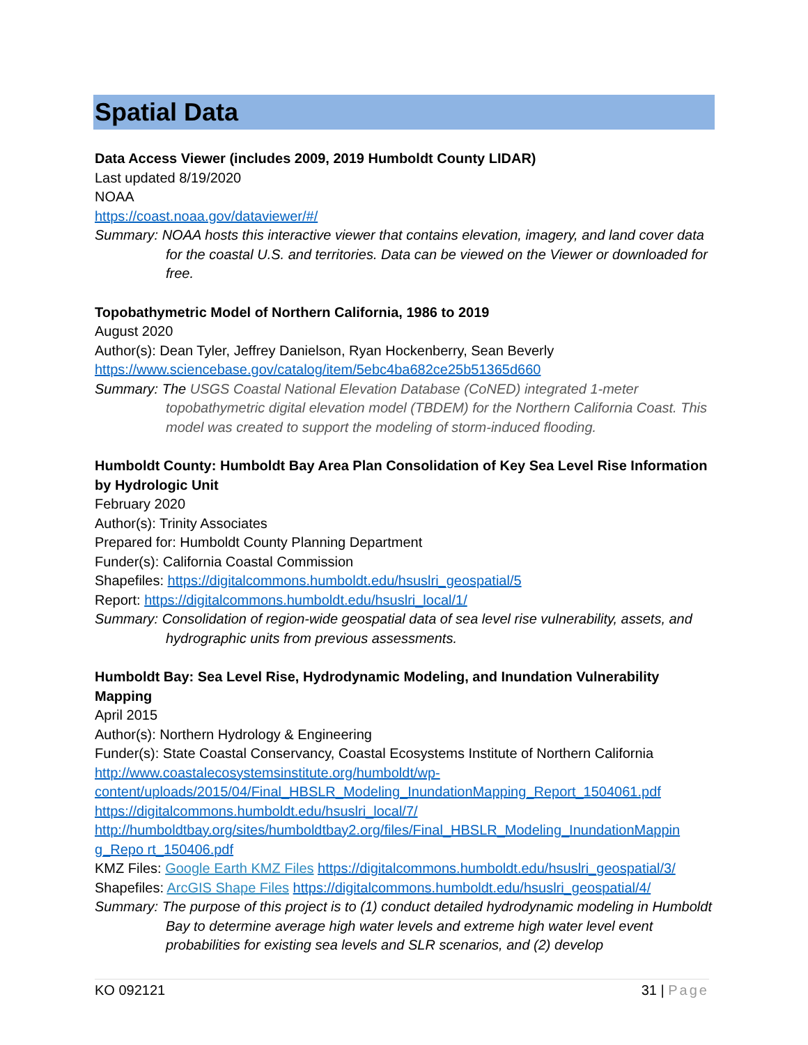Spatial Data
Data Access Viewer (includes 2009, 2019 Humboldt County LIDAR)
Last updated 8/19/2020
NOAA
https://coast.noaa.gov/dataviewer/#/
Summary: NOAA hosts this interactive viewer that contains elevation, imagery, and land cover data for the coastal U.S. and territories. Data can be viewed on the Viewer or downloaded for free.
Topobathymetric Model of Northern California, 1986 to 2019
August 2020
Author(s): Dean Tyler, Jeffrey Danielson, Ryan Hockenberry, Sean Beverly
https://www.sciencebase.gov/catalog/item/5ebc4ba682ce25b51365d660
Summary: The USGS Coastal National Elevation Database (CoNED) integrated 1-meter topobathymetric digital elevation model (TBDEM) for the Northern California Coast. This model was created to support the modeling of storm-induced flooding.
Humboldt County: Humboldt Bay Area Plan Consolidation of Key Sea Level Rise Information by Hydrologic Unit
February 2020
Author(s): Trinity Associates
Prepared for: Humboldt County Planning Department
Funder(s): California Coastal Commission
Shapefiles: https://digitalcommons.humboldt.edu/hsuslri_geospatial/5
Report: https://digitalcommons.humboldt.edu/hsuslri_local/1/
Summary: Consolidation of region-wide geospatial data of sea level rise vulnerability, assets, and hydrographic units from previous assessments.
Humboldt Bay: Sea Level Rise, Hydrodynamic Modeling, and Inundation Vulnerability Mapping
April 2015
Author(s): Northern Hydrology & Engineering
Funder(s): State Coastal Conservancy, Coastal Ecosystems Institute of Northern California
http://www.coastalecosystemsinstitute.org/humboldt/wp-
content/uploads/2015/04/Final_HBSLR_Modeling_InundationMapping_Report_1504061.pdf
https://digitalcommons.humboldt.edu/hsuslri_local/7/
http://humboldtbay.org/sites/humboldtbay2.org/files/Final_HBSLR_Modeling_InundationMappin g_Repo rt_150406.pdf
KMZ Files: Google Earth KMZ Files https://digitalcommons.humboldt.edu/hsuslri_geospatial/3/
Shapefiles: ArcGIS Shape Files https://digitalcommons.humboldt.edu/hsuslri_geospatial/4/
Summary: The purpose of this project is to (1) conduct detailed hydrodynamic modeling in Humboldt Bay to determine average high water levels and extreme high water level event probabilities for existing sea levels and SLR scenarios, and (2) develop
KO 092121 31 | Page